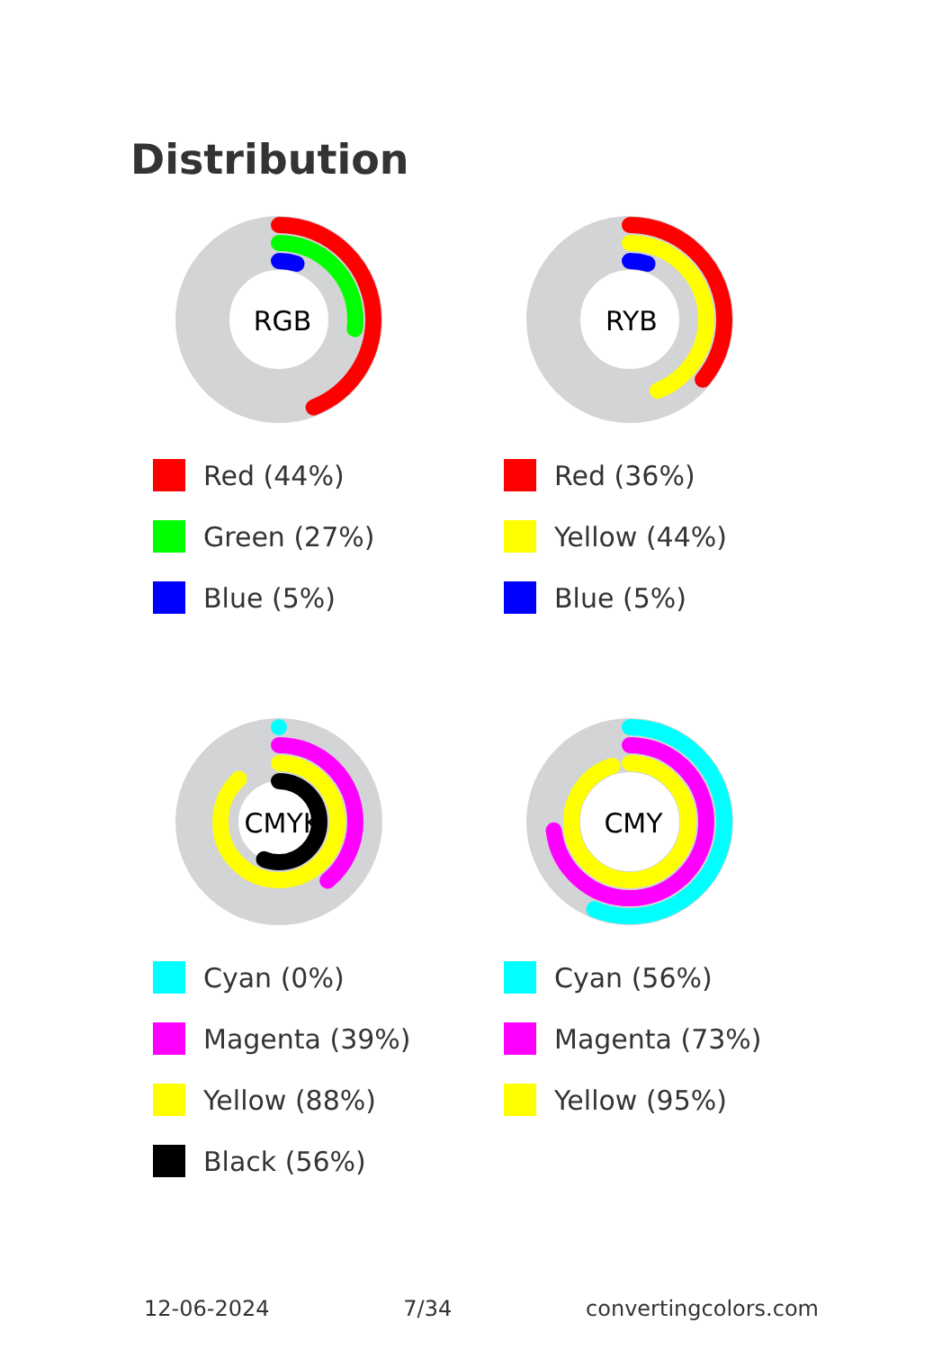Distribution
RGB
Red (44%)
Green (27%)
Blue (5%)
RYB
Red (36%)
Yellow (44%)
Blue (5%)
CMYK
Cyan (0%)
Magenta (39%)
Yellow (88%)
Black (56%)
CMY
Cyan (56%)
Magenta (73%)
Yellow (95%)
12-06-2024 7/34 convertingcolors.com